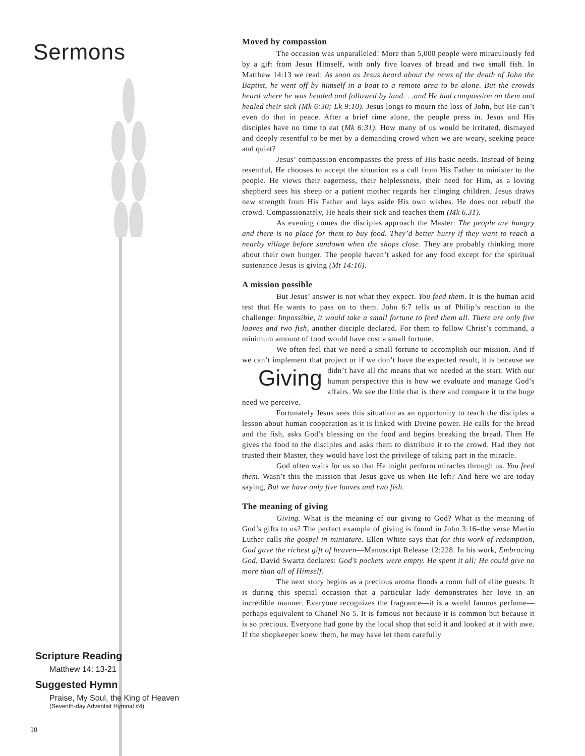Sermons
Scripture Reading
Matthew 14: 13-21
Suggested Hymn
Praise, My Soul, the King of Heaven
(Seventh-day Adventist Hymnal #4)
10
Moved by compassion
The occasion was unparalleled! More than 5,000 people were miraculously fed by a gift from Jesus Himself, with only five loaves of bread and two small fish. In Matthew 14:13 we read: As soon as Jesus heard about the news of the death of John the Baptist, he went off by himself in a boat to a remote area to be alone. But the crowds heard where he was headed and followed by land. . .and He had compassion on them and healed their sick (Mk 6:30; Lk 9:10). Jesus longs to mourn the loss of John, but He can’t even do that in peace. After a brief time alone, the people press in. Jesus and His disciples have no time to eat (Mk 6:31). How many of us would be irritated, dismayed and deeply resentful to be met by a demanding crowd when we are weary, seeking peace and quiet?
Jesus’ compassion encompasses the press of His basic needs. Instead of being resentful, He chooses to accept the situation as a call from His Father to minister to the people. He views their eagerness, their helplessness, their need for Him, as a loving shepherd sees his sheep or a patient mother regards her clinging children. Jesus draws new strength from His Father and lays aside His own wishes. He does not rebuff the crowd. Compassionately, He heals their sick and teaches them (Mk 6.31).
As evening comes the disciples approach the Master: The people are hungry and there is no place for them to buy food. They’d better hurry if they want to reach a nearby village before sundown when the shops close. They are probably thinking more about their own hunger. The people haven’t asked for any food except for the spiritual sustenance Jesus is giving (Mt 14:16).
A mission possible
But Jesus’ answer is not what they expect. You feed them. It is the human acid test that He wants to pass on to them. John 6:7 tells us of Philip’s reaction to the challenge: Impossible, it would take a small fortune to feed them all. There are only five loaves and two fish, another disciple declared. For them to follow Christ’s command, a minimum amount of food would have cost a small fortune.
We often feel that we need a small fortune to accomplish our mission. And if we can’t implement that project or if we don’t have the expected result, it is because Giving we didn’t have all the means that we needed at the start. With our human perspective this is how we evaluate and manage God’s affairs. We see the little that is there and compare it to the huge need we perceive.
Fortunately Jesus sees this situation as an opportunity to teach the disciples a lesson about human cooperation as it is linked with Divine power. He calls for the bread and the fish, asks God’s blessing on the food and begins breaking the bread. Then He gives the food to the disciples and asks them to distribute it to the crowd. Had they not trusted their Master, they would have lost the privilege of taking part in the miracle.
God often waits for us so that He might perform miracles through us. You feed them. Wasn’t this the mission that Jesus gave us when He left? And here we are today saying, But we have only five loaves and two fish.
The meaning of giving
Giving. What is the meaning of our giving to God? What is the meaning of God’s gifts to us? The perfect example of giving is found in John 3:16–the verse Martin Luther calls the gospel in miniature. Ellen White says that for this work of redemption, God gave the richest gift of heaven—Manuscript Release 12:228. In his work, Embracing God, David Swartz declares: God’s pockets were empty. He spent it all; He could give no more than all of Himself.
The next story begins as a precious aroma floods a room full of elite guests. It is during this special occasion that a particular lady demonstrates her love in an incredible manner. Everyone recognizes the fragrance—it is a world famous perfume—perhaps equivalent to Chanel No 5. It is famous not because it is common but because it is so precious. Everyone had gone by the local shop that sold it and looked at it with awe. If the shopkeeper knew them, he may have let them carefully